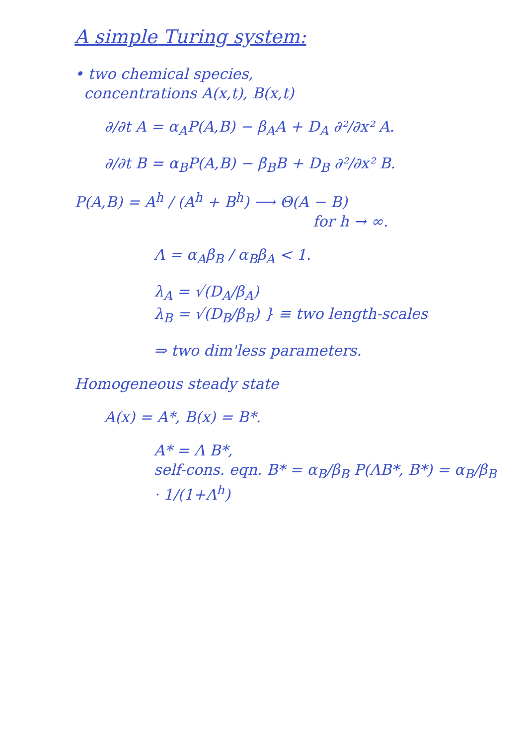A simple Turing system:
• two chemical species,
concentrations A(x,t), B(x,t)
∂/∂t A = α<sub>A</sub>P(A,B) − β<sub>A</sub>A + D<sub>A</sub> ∂²/∂x² A.
∂/∂t B = α<sub>B</sub>P(A,B) − β<sub>B</sub>B + D<sub>B</sub> ∂²/∂x² B.
P(A,B) = A<sup>h</sup> / (A<sup>h</sup> + B<sup>h</sup>) ⟶ Θ(A − B)
for h → ∞.
Λ = α<sub>A</sub>β<sub>B</sub> / α<sub>B</sub>β<sub>A</sub> < 1.
λ<sub>A</sub> = √(D<sub>A</sub>/β<sub>A</sub>)
λ<sub>B</sub> = √(D<sub>B</sub>/β<sub>B</sub>) } ≡ two length-scales
⇒ two dim'less parameters.
Homogeneous steady state
A(x) = A*, B(x) = B*.
A* = Λ B*,
self-cons. eqn. B* = α<sub>B</sub>/β<sub>B</sub> P(ΛB*, B*) = α<sub>B</sub>/β<sub>B</sub> · 1/(1+Λ<sup>h</sup>)